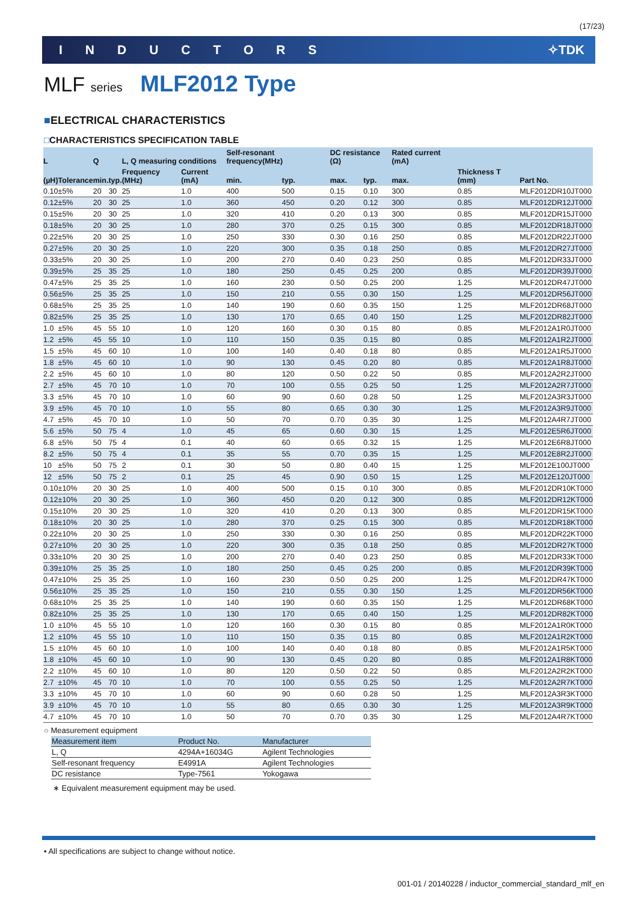(17/23)
INDUCTORS ✧TDK
MLF series MLF2012 Type
■ELECTRICAL CHARACTERISTICS
□CHARACTERISTICS SPECIFICATION TABLE
| L | | Q | | L, Q measuring conditions | | Self-resonant frequency(MHz) | | DC resistance (Ω) | | Rated current (mA) | Thickness T (mm) | Part No. |
| --- | --- | --- | --- | --- | --- | --- | --- | --- | --- | --- | --- | --- |
| (µH) | Tolerance | min. | typ. | Frequency (MHz) | Current (mA) | min. | typ. | max. | typ. | max. | | |
| 0.10 | ±5% | 20 | 30 | 25 | 1.0 | 400 | 500 | 0.15 | 0.10 | 300 | 0.85 | MLF2012DR10JT000 |
| 0.12 | ±5% | 20 | 30 | 25 | 1.0 | 360 | 450 | 0.20 | 0.12 | 300 | 0.85 | MLF2012DR12JT000 |
| 0.15 | ±5% | 20 | 30 | 25 | 1.0 | 320 | 410 | 0.20 | 0.13 | 300 | 0.85 | MLF2012DR15JT000 |
| 0.18 | ±5% | 20 | 30 | 25 | 1.0 | 280 | 370 | 0.25 | 0.15 | 300 | 0.85 | MLF2012DR18JT000 |
| 0.22 | ±5% | 20 | 30 | 25 | 1.0 | 250 | 330 | 0.30 | 0.16 | 250 | 0.85 | MLF2012DR22JT000 |
| 0.27 | ±5% | 20 | 30 | 25 | 1.0 | 220 | 300 | 0.35 | 0.18 | 250 | 0.85 | MLF2012DR27JT000 |
| 0.33 | ±5% | 20 | 30 | 25 | 1.0 | 200 | 270 | 0.40 | 0.23 | 250 | 0.85 | MLF2012DR33JT000 |
| 0.39 | ±5% | 25 | 35 | 25 | 1.0 | 180 | 250 | 0.45 | 0.25 | 200 | 0.85 | MLF2012DR39JT000 |
| 0.47 | ±5% | 25 | 35 | 25 | 1.0 | 160 | 230 | 0.50 | 0.25 | 200 | 1.25 | MLF2012DR47JT000 |
| 0.56 | ±5% | 25 | 35 | 25 | 1.0 | 150 | 210 | 0.55 | 0.30 | 150 | 1.25 | MLF2012DR56JT000 |
| 0.68 | ±5% | 25 | 35 | 25 | 1.0 | 140 | 190 | 0.60 | 0.35 | 150 | 1.25 | MLF2012DR68JT000 |
| 0.82 | ±5% | 25 | 35 | 25 | 1.0 | 130 | 170 | 0.65 | 0.40 | 150 | 1.25 | MLF2012DR82JT000 |
| 1.0 | ±5% | 45 | 55 | 10 | 1.0 | 120 | 160 | 0.30 | 0.15 | 80 | 0.85 | MLF2012A1R0JT000 |
| 1.2 | ±5% | 45 | 55 | 10 | 1.0 | 110 | 150 | 0.35 | 0.15 | 80 | 0.85 | MLF2012A1R2JT000 |
| 1.5 | ±5% | 45 | 60 | 10 | 1.0 | 100 | 140 | 0.40 | 0.18 | 80 | 0.85 | MLF2012A1R5JT000 |
| 1.8 | ±5% | 45 | 60 | 10 | 1.0 | 90 | 130 | 0.45 | 0.20 | 80 | 0.85 | MLF2012A1R8JT000 |
| 2.2 | ±5% | 45 | 60 | 10 | 1.0 | 80 | 120 | 0.50 | 0.22 | 50 | 0.85 | MLF2012A2R2JT000 |
| 2.7 | ±5% | 45 | 70 | 10 | 1.0 | 70 | 100 | 0.55 | 0.25 | 50 | 1.25 | MLF2012A2R7JT000 |
| 3.3 | ±5% | 45 | 70 | 10 | 1.0 | 60 | 90 | 0.60 | 0.28 | 50 | 1.25 | MLF2012A3R3JT000 |
| 3.9 | ±5% | 45 | 70 | 10 | 1.0 | 55 | 80 | 0.65 | 0.30 | 30 | 1.25 | MLF2012A3R9JT000 |
| 4.7 | ±5% | 45 | 70 | 10 | 1.0 | 50 | 70 | 0.70 | 0.35 | 30 | 1.25 | MLF2012A4R7JT000 |
| 5.6 | ±5% | 50 | 75 | 4 | 1.0 | 45 | 65 | 0.60 | 0.30 | 15 | 1.25 | MLF2012E5R6JT000 |
| 6.8 | ±5% | 50 | 75 | 4 | 0.1 | 40 | 60 | 0.65 | 0.32 | 15 | 1.25 | MLF2012E6R8JT000 |
| 8.2 | ±5% | 50 | 75 | 4 | 0.1 | 35 | 55 | 0.70 | 0.35 | 15 | 1.25 | MLF2012E8R2JT000 |
| 10 | ±5% | 50 | 75 | 2 | 0.1 | 30 | 50 | 0.80 | 0.40 | 15 | 1.25 | MLF2012E100JT000 |
| 12 | ±5% | 50 | 75 | 2 | 0.1 | 25 | 45 | 0.90 | 0.50 | 15 | 1.25 | MLF2012E120JT000 |
| 0.10 | ±10% | 20 | 30 | 25 | 1.0 | 400 | 500 | 0.15 | 0.10 | 300 | 0.85 | MLF2012DR10KT000 |
| 0.12 | ±10% | 20 | 30 | 25 | 1.0 | 360 | 450 | 0.20 | 0.12 | 300 | 0.85 | MLF2012DR12KT000 |
| 0.15 | ±10% | 20 | 30 | 25 | 1.0 | 320 | 410 | 0.20 | 0.13 | 300 | 0.85 | MLF2012DR15KT000 |
| 0.18 | ±10% | 20 | 30 | 25 | 1.0 | 280 | 370 | 0.25 | 0.15 | 300 | 0.85 | MLF2012DR18KT000 |
| 0.22 | ±10% | 20 | 30 | 25 | 1.0 | 250 | 330 | 0.30 | 0.16 | 250 | 0.85 | MLF2012DR22KT000 |
| 0.27 | ±10% | 20 | 30 | 25 | 1.0 | 220 | 300 | 0.35 | 0.18 | 250 | 0.85 | MLF2012DR27KT000 |
| 0.33 | ±10% | 20 | 30 | 25 | 1.0 | 200 | 270 | 0.40 | 0.23 | 250 | 0.85 | MLF2012DR33KT000 |
| 0.39 | ±10% | 25 | 35 | 25 | 1.0 | 180 | 250 | 0.45 | 0.25 | 200 | 0.85 | MLF2012DR39KT000 |
| 0.47 | ±10% | 25 | 35 | 25 | 1.0 | 160 | 230 | 0.50 | 0.25 | 200 | 1.25 | MLF2012DR47KT000 |
| 0.56 | ±10% | 25 | 35 | 25 | 1.0 | 150 | 210 | 0.55 | 0.30 | 150 | 1.25 | MLF2012DR56KT000 |
| 0.68 | ±10% | 25 | 35 | 25 | 1.0 | 140 | 190 | 0.60 | 0.35 | 150 | 1.25 | MLF2012DR68KT000 |
| 0.82 | ±10% | 25 | 35 | 25 | 1.0 | 130 | 170 | 0.65 | 0.40 | 150 | 1.25 | MLF2012DR82KT000 |
| 1.0 | ±10% | 45 | 55 | 10 | 1.0 | 120 | 160 | 0.30 | 0.15 | 80 | 0.85 | MLF2012A1R0KT000 |
| 1.2 | ±10% | 45 | 55 | 10 | 1.0 | 110 | 150 | 0.35 | 0.15 | 80 | 0.85 | MLF2012A1R2KT000 |
| 1.5 | ±10% | 45 | 60 | 10 | 1.0 | 100 | 140 | 0.40 | 0.18 | 80 | 0.85 | MLF2012A1R5KT000 |
| 1.8 | ±10% | 45 | 60 | 10 | 1.0 | 90 | 130 | 0.45 | 0.20 | 80 | 0.85 | MLF2012A1R8KT000 |
| 2.2 | ±10% | 45 | 60 | 10 | 1.0 | 80 | 120 | 0.50 | 0.22 | 50 | 0.85 | MLF2012A2R2KT000 |
| 2.7 | ±10% | 45 | 70 | 10 | 1.0 | 70 | 100 | 0.55 | 0.25 | 50 | 1.25 | MLF2012A2R7KT000 |
| 3.3 | ±10% | 45 | 70 | 10 | 1.0 | 60 | 90 | 0.60 | 0.28 | 50 | 1.25 | MLF2012A3R3KT000 |
| 3.9 | ±10% | 45 | 70 | 10 | 1.0 | 55 | 80 | 0.65 | 0.30 | 30 | 1.25 | MLF2012A3R9KT000 |
| 4.7 | ±10% | 45 | 70 | 10 | 1.0 | 50 | 70 | 0.70 | 0.35 | 30 | 1.25 | MLF2012A4R7KT000 |
○ Measurement equipment
| Measurement item | Product No. | Manufacturer |
| --- | --- | --- |
| L, Q | 4294A+16034G | Agilent Technologies |
| Self-resonant frequency | E4991A | Agilent Technologies |
| DC resistance | Type-7561 | Yokogawa |
∗ Equivalent measurement equipment may be used.
• All specifications are subject to change without notice.
001-01 / 20140228 / inductor_commercial_standard_mlf_en